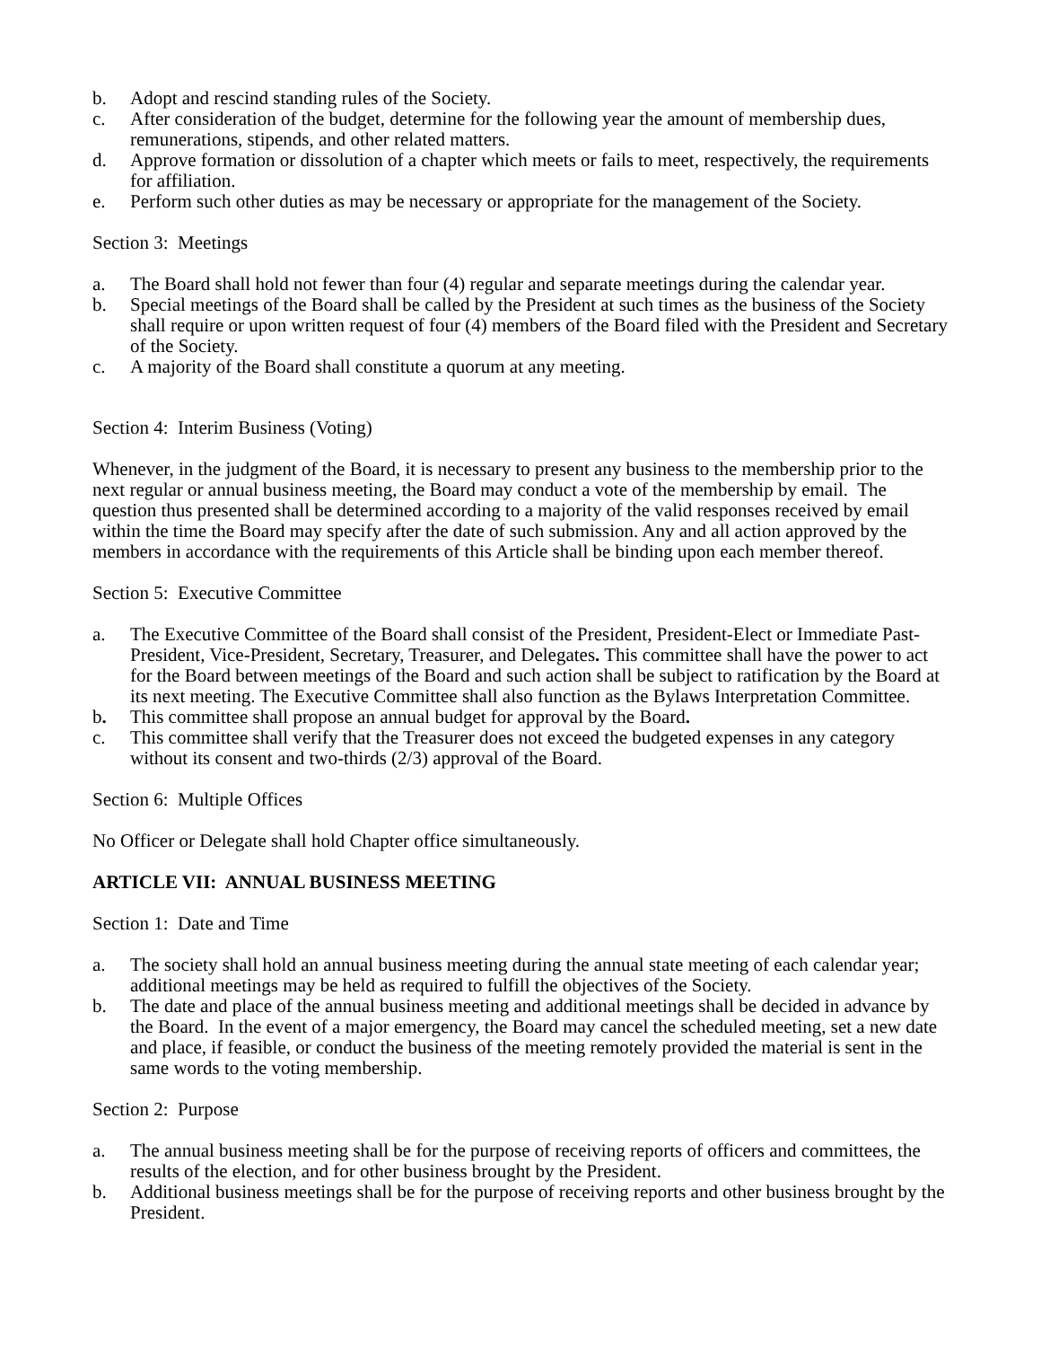b. Adopt and rescind standing rules of the Society.
c. After consideration of the budget, determine for the following year the amount of membership dues, remunerations, stipends, and other related matters.
d. Approve formation or dissolution of a chapter which meets or fails to meet, respectively, the requirements for affiliation.
e. Perform such other duties as may be necessary or appropriate for the management of the Society.
Section 3: Meetings
a. The Board shall hold not fewer than four (4) regular and separate meetings during the calendar year.
b. Special meetings of the Board shall be called by the President at such times as the business of the Society shall require or upon written request of four (4) members of the Board filed with the President and Secretary of the Society.
c. A majority of the Board shall constitute a quorum at any meeting.
Section 4: Interim Business (Voting)
Whenever, in the judgment of the Board, it is necessary to present any business to the membership prior to the next regular or annual business meeting, the Board may conduct a vote of the membership by email. The question thus presented shall be determined according to a majority of the valid responses received by email within the time the Board may specify after the date of such submission. Any and all action approved by the members in accordance with the requirements of this Article shall be binding upon each member thereof.
Section 5: Executive Committee
a. The Executive Committee of the Board shall consist of the President, President-Elect or Immediate Past-President, Vice-President, Secretary, Treasurer, and Delegates. This committee shall have the power to act for the Board between meetings of the Board and such action shall be subject to ratification by the Board at its next meeting. The Executive Committee shall also function as the Bylaws Interpretation Committee.
b. This committee shall propose an annual budget for approval by the Board.
c. This committee shall verify that the Treasurer does not exceed the budgeted expenses in any category without its consent and two-thirds (2/3) approval of the Board.
Section 6: Multiple Offices
No Officer or Delegate shall hold Chapter office simultaneously.
ARTICLE VII: ANNUAL BUSINESS MEETING
Section 1: Date and Time
a. The society shall hold an annual business meeting during the annual state meeting of each calendar year; additional meetings may be held as required to fulfill the objectives of the Society.
b. The date and place of the annual business meeting and additional meetings shall be decided in advance by the Board. In the event of a major emergency, the Board may cancel the scheduled meeting, set a new date and place, if feasible, or conduct the business of the meeting remotely provided the material is sent in the same words to the voting membership.
Section 2: Purpose
a. The annual business meeting shall be for the purpose of receiving reports of officers and committees, the results of the election, and for other business brought by the President.
b. Additional business meetings shall be for the purpose of receiving reports and other business brought by the President.